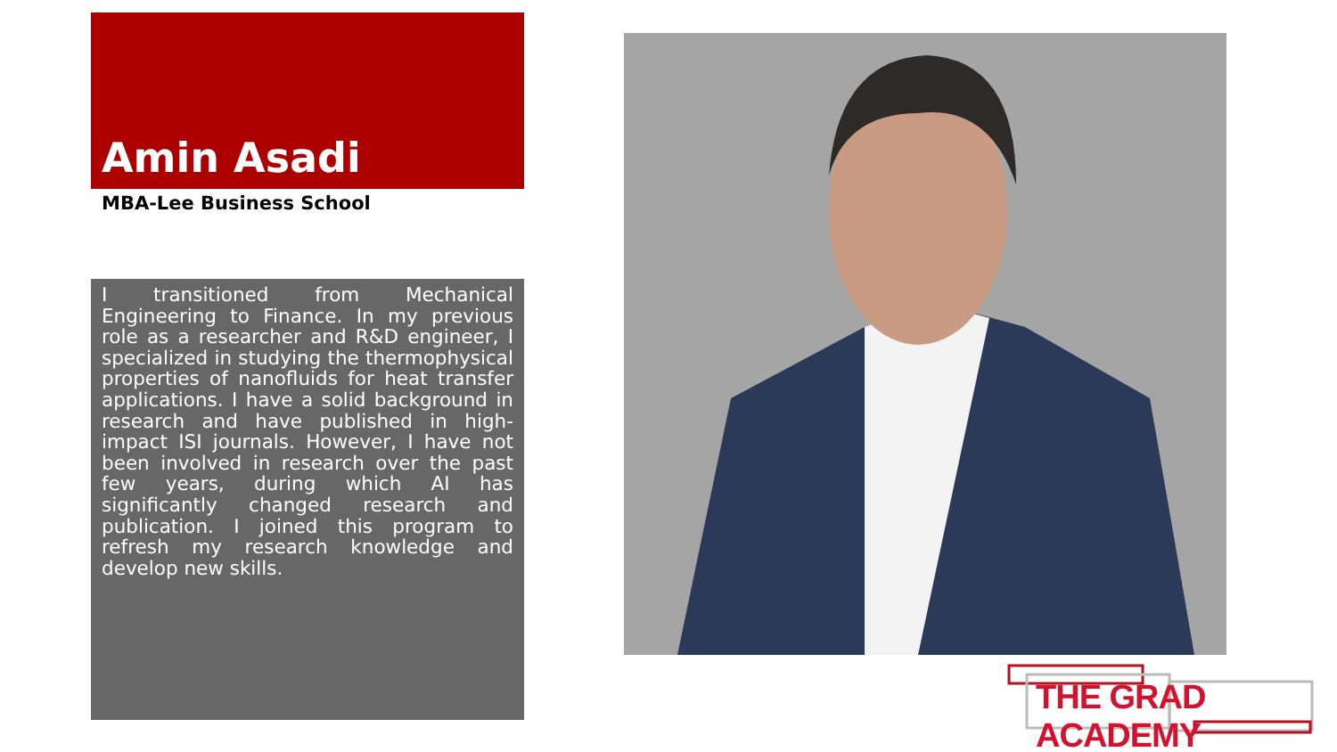Amin Asadi
MBA-Lee Business School
I transitioned from Mechanical Engineering to Finance. In my previous role as a researcher and R&D engineer, I specialized in studying the thermophysical properties of nanofluids for heat transfer applications. I have a solid background in research and have published in high-impact ISI journals. However, I have not been involved in research over the past few years, during which AI has significantly changed research and publication. I joined this program to refresh my research knowledge and develop new skills.
THE GRAD ACADEMY